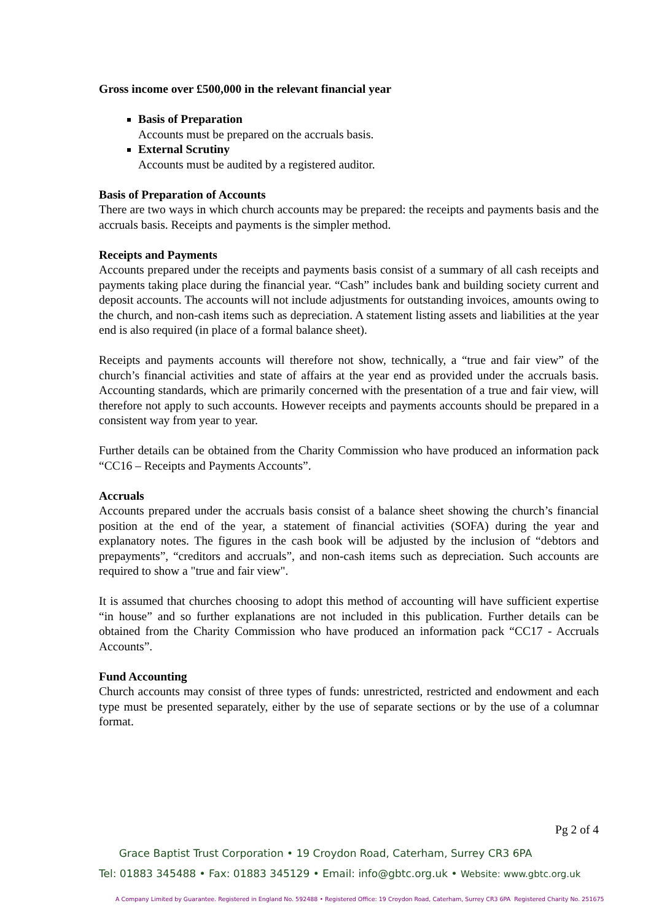Gross income over £500,000 in the relevant financial year
Basis of Preparation
Accounts must be prepared on the accruals basis.
External Scrutiny
Accounts must be audited by a registered auditor.
Basis of Preparation of Accounts
There are two ways in which church accounts may be prepared: the receipts and payments basis and the accruals basis. Receipts and payments is the simpler method.
Receipts and Payments
Accounts prepared under the receipts and payments basis consist of a summary of all cash receipts and payments taking place during the financial year. “Cash” includes bank and building society current and deposit accounts. The accounts will not include adjustments for outstanding invoices, amounts owing to the church, and non-cash items such as depreciation. A statement listing assets and liabilities at the year end is also required (in place of a formal balance sheet).
Receipts and payments accounts will therefore not show, technically, a “true and fair view” of the church’s financial activities and state of affairs at the year end as provided under the accruals basis. Accounting standards, which are primarily concerned with the presentation of a true and fair view, will therefore not apply to such accounts. However receipts and payments accounts should be prepared in a consistent way from year to year.
Further details can be obtained from the Charity Commission who have produced an information pack “CC16 – Receipts and Payments Accounts”.
Accruals
Accounts prepared under the accruals basis consist of a balance sheet showing the church’s financial position at the end of the year, a statement of financial activities (SOFA) during the year and explanatory notes. The figures in the cash book will be adjusted by the inclusion of “debtors and prepayments”, “creditors and accruals”, and non-cash items such as depreciation. Such accounts are required to show a "true and fair view".
It is assumed that churches choosing to adopt this method of accounting will have sufficient expertise “in house” and so further explanations are not included in this publication. Further details can be obtained from the Charity Commission who have produced an information pack “CC17 - Accruals Accounts”.
Fund Accounting
Church accounts may consist of three types of funds: unrestricted, restricted and endowment and each type must be presented separately, either by the use of separate sections or by the use of a columnar format.
Pg 2 of 4
Grace Baptist Trust Corporation • 19 Croydon Road, Caterham, Surrey CR3 6PA
Tel: 01883 345488 • Fax: 01883 345129 • Email: info@gbtc.org.uk • Website: www.gbtc.org.uk
A Company Limited by Guarantee. Registered in England No. 592488 • Registered Office: 19 Croydon Road, Caterham, Surrey CR3 6PA Registered Charity No. 251675